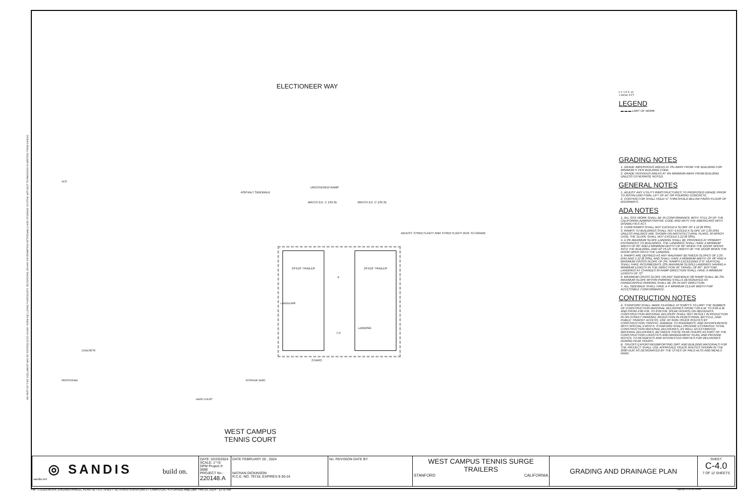NO PART OF THIS DOCUMENT MAY BE REPRODUCED IN ANY FORM INCLUDING PHOTOCOPY, RECORDING OR ANY INFORMATION RETRIEVABLE AND STORAGE SYSTEM, WITHOUT PERMISSION IN WRITING FROM SANDIS.
ELECTIONEER WAY
ASPHALT SIDEWALK
UNCOVERED RAMP
MATCH EX. C 134.3± MATCH EX. C 134.3±
ADJUST STREETLIGHT AND STREETLIGHT BOX TO GRADE
24'X10' TRAILER
24'X10' TRAILER
4'
7.5'
LANDING
STAIRS
ACR
CONCRETE
RESTROOMS STORAGE SHED
HARD COURT
LANDSCAPE
WEST CAMPUS
TENNIS COURT
0 1' 2.5' 5' 10'
1 INCH= 5 FT
LEGEND
▬ ▬ ▬ LIMIT OF WORK
GRADING NOTES
1. GRADE IMPERVIOUS AREAS AT 2% AWAY FROM THE BUILDING FOR MINIMUM 5' PER BUILDING CODE.
2. GRADE PERVIOUS AREAS AT 5% MINIMUM AWAY FROM BUILDING UNLESS OTHERWISE NOTED.
GENERAL NOTES
1. ADJUST ANY UTILITY RIM/STRUCTURES TO PROPOSED GRADE PRIOR TO INSTALLING FINAL LIFT OF AC OR POURING CONCRETE.
2. CONTRACTOR SHALL HOLD ¼" THRESHOLD BELOW FINISH FLOOR OF DOORWAYS.
ADA NOTES
1. ALL SITE WORK SHALL BE IN CONFORMANCE WITH TITLE 24 OF THE CALIFORNIA ADMINISTRATIVE CODE AND WITH THE AMERICANS WITH DISABILITIES ACT.
2. CURB RAMPS SHALL NOT EXCEED A SLOPE OF 1:12 (8.33%).
3. RAMPS TO BUILDINGS SHALL NOT EXCEED A SLOPE OF 1:20 (5%) UNLESS RAILINGS ARE SHOWN ON ARCHITECTURAL PLANS, IN WHICH CASE THE SLOPE SHALL NOT EXCEED 1:12 (8.33%).
4. A 2% MAXIMUM SLOPE LANDING SHALL BE PROVIDED AT PRIMARY ENTRANCES TO BUILDINGS, THE LANDINGS SHALL HAVE A MINIMUM WIDTH OF 60" AND A MINIMUM DEPTH OF 60" WHEN THE DOOR OPENS INTO THE BUILDING, AND 42" PLUS THE WIDTH OF THE DOOR WHEN THE DOOR OPEN ONTO THE LANDING.
5. RAMPS ARE DEFINED AS ANY WALKWAY BETWEEN SLOPES OF 1:20 (5%) AND 1:12 (8.33%), AND SHALL HAVE A MINIMUM WIDTH OF 48" AND A MAXIMUM CROSS-SLOPE OF 2%. RAMPS EXCEEDING 2'-6" VERTICAL SHALL HAVE INTERMEDIATE (2% MAXIMUM SLOPE) LANDINGS HAVING A MINIMUM LENGTH IN THE DIRECTION OF TRAVEL OF 60". BOTTOM LANDINGS AT CHANGES IN RAMP DIRECTION SHALL HAVE A MINIMUM LENGTH OF 72".
6. MAXIMUM CROSS SLOPE ON ANY SIDEWALK OR RAMP SHALL BE 2%. MAXIMUM SLOPE WITHIN PARKING STALLS DESIGNATED AS HANDICAPPED PARKING SHALL BE 2% IN ANY DIRECTION.
7. ALL SIDEWALK SHALL HAVE A 4' MINIMUM CLEAR WIDTH FOR ACCESSIBLE CONFORMANCE.
CONTRUCTION NOTES
A. STANFORD SHALL MAKE FEASIBLE ATTEMPTS TO LIMIT THE NUMBER OF CONSTRUCTION MATERIAL DELIVERIES FROM 7:00 A.M. TO 9:00 A.M. AND FROM 4:00 P.M. TO 6:00 P.M. (PEAK-HOURS) ON WEEKDAYS. CONSTRUCTION MATERIAL DELIVERY SHALL NOT RESULT IN REDUCTION IN ON-STREET PARKING; REDUCTION IN PEDESTRIAN, BICYCLE, AND PUBLIC TRANSIT ACCESS; USE OF NON-TRUCK ROUTES BY CONSTRUCTION TRAFFIC; DAMAGE TO ROADWAYS; AND INTERFERENCE WITH SPECIAL EVENTS. STANFORD SHALL PROVIDE ESTIMATED TOTAL CONSTRUCTION MATERIAL DELIVERIES, AS WELL AS ESTIMATED MATERIAL DELIVERIES, BETWEEN THESE PEAK-HOURS AS PART OF THE CONSTRUCTION LOGISTICS AND MANAGEMENT PLAN, AND PROVIDE NOTICE TO RESIDENTS AND INTERESTED PARTIES FOR DELIVERIES DURING PEAK HOURS.
B. TRUCKS EXPORTING/IMPORTING DIRT AND BUILDING MATERIALS FOR THE PROJECT SHALL USE APPROVED TRUCK ROUTES SHOWN IN THE 2000 GUP, AS DESIGNATED BY THE CITIES OF PALO ALTO AND MENLO PARK.
| ◎ SANDIS build on. sandis.net | DATE: 02/20/2024 SCALE: 1"=5' DPM Project #: 5698 PROJECT No.: 220148.A | DATE FEBRUARY 20 , 2024 NATHAN DICKINSON R.C.E. NO. 79716, EXPIRES 9-30-24 | No. REVISION DATE BY | WEST CAMPUS TENNIS SURGE TRAILERS STANFORD CALIFORNIA | GRADING AND DRAINAGE PLAN | SHEET C-4.0 7 OF 12 SHEETS |
File: S:\220148.A\4_ENGINEERING\2_PLAN SETS\3_SHEET SET\ONSITE\ASA (WEST CAMPUS)\C-4.0 GRADE.dwg Date: Feb 20, 2024 - 11:31 AM
Copyright ©2023 by Sandis